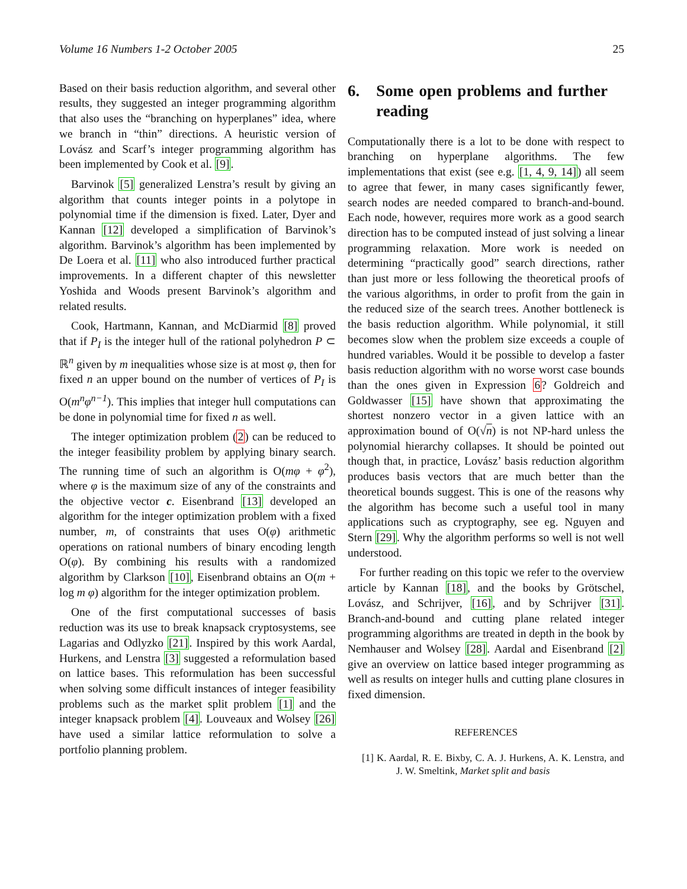Volume 16 Numbers 1-2 October 2005 25
Based on their basis reduction algorithm, and several other results, they suggested an integer programming algorithm that also uses the “branching on hyperplanes” idea, where we branch in “thin” directions. A heuristic version of Lovász and Scarf’s integer programming algorithm has been implemented by Cook et al. [9].
Barvinok [5] generalized Lenstra’s result by giving an algorithm that counts integer points in a polytope in polynomial time if the dimension is fixed. Later, Dyer and Kannan [12] developed a simplification of Barvinok’s algorithm. Barvinok’s algorithm has been implemented by De Loera et al. [11] who also introduced further practical improvements. In a different chapter of this newsletter Yoshida and Woods present Barvinok’s algorithm and related results.
Cook, Hartmann, Kannan, and McDiarmid [8] proved that if P<sub>I</sub> is the integer hull of the rational polyhedron P ⊂ ℝ<sup>n</sup> given by m inequalities whose size is at most φ, then for fixed n an upper bound on the number of vertices of P<sub>I</sub> is O(m<sup>n</sup>φ<sup>n−1</sup>). This implies that integer hull computations can be done in polynomial time for fixed n as well.
The integer optimization problem (2) can be reduced to the integer feasibility problem by applying binary search. The running time of such an algorithm is O(mφ + φ<sup>2</sup>), where φ is the maximum size of any of the constraints and the objective vector c. Eisenbrand [13] developed an algorithm for the integer optimization problem with a fixed number, m, of constraints that uses O(φ) arithmetic operations on rational numbers of binary encoding length O(φ). By combining his results with a randomized algorithm by Clarkson [10], Eisenbrand obtains an O(m + log m φ) algorithm for the integer optimization problem.
One of the first computational successes of basis reduction was its use to break knapsack cryptosystems, see Lagarias and Odlyzko [21]. Inspired by this work Aardal, Hurkens, and Lenstra [3] suggested a reformulation based on lattice bases. This reformulation has been successful when solving some difficult instances of integer feasibility problems such as the market split problem [1] and the integer knapsack problem [4]. Louveaux and Wolsey [26] have used a similar lattice reformulation to solve a portfolio planning problem.
6. Some open problems and further reading
Computationally there is a lot to be done with respect to branching on hyperplane algorithms. The few implementations that exist (see e.g. [1, 4, 9, 14]) all seem to agree that fewer, in many cases significantly fewer, search nodes are needed compared to branch-and-bound. Each node, however, requires more work as a good search direction has to be computed instead of just solving a linear programming relaxation. More work is needed on determining “practically good” search directions, rather than just more or less following the theoretical proofs of the various algorithms, in order to profit from the gain in the reduced size of the search trees. Another bottleneck is the basis reduction algorithm. While polynomial, it still becomes slow when the problem size exceeds a couple of hundred variables. Would it be possible to develop a faster basis reduction algorithm with no worse worst case bounds than the ones given in Expression 6? Goldreich and Goldwasser [15] have shown that approximating the shortest nonzero vector in a given lattice with an approximation bound of O(√n) is not NP-hard unless the polynomial hierarchy collapses. It should be pointed out though that, in practice, Lovász’ basis reduction algorithm produces basis vectors that are much better than the theoretical bounds suggest. This is one of the reasons why the algorithm has become such a useful tool in many applications such as cryptography, see eg. Nguyen and Stern [29]. Why the algorithm performs so well is not well understood.
For further reading on this topic we refer to the overview article by Kannan [18], and the books by Grötschel, Lovász, and Schrijver, [16], and by Schrijver [31]. Branch-and-bound and cutting plane related integer programming algorithms are treated in depth in the book by Nemhauser and Wolsey [28]. Aardal and Eisenbrand [2] give an overview on lattice based integer programming as well as results on integer hulls and cutting plane closures in fixed dimension.
REFERENCES
[1] K. Aardal, R. E. Bixby, C. A. J. Hurkens, A. K. Lenstra, and J. W. Smeltink, Market split and basis